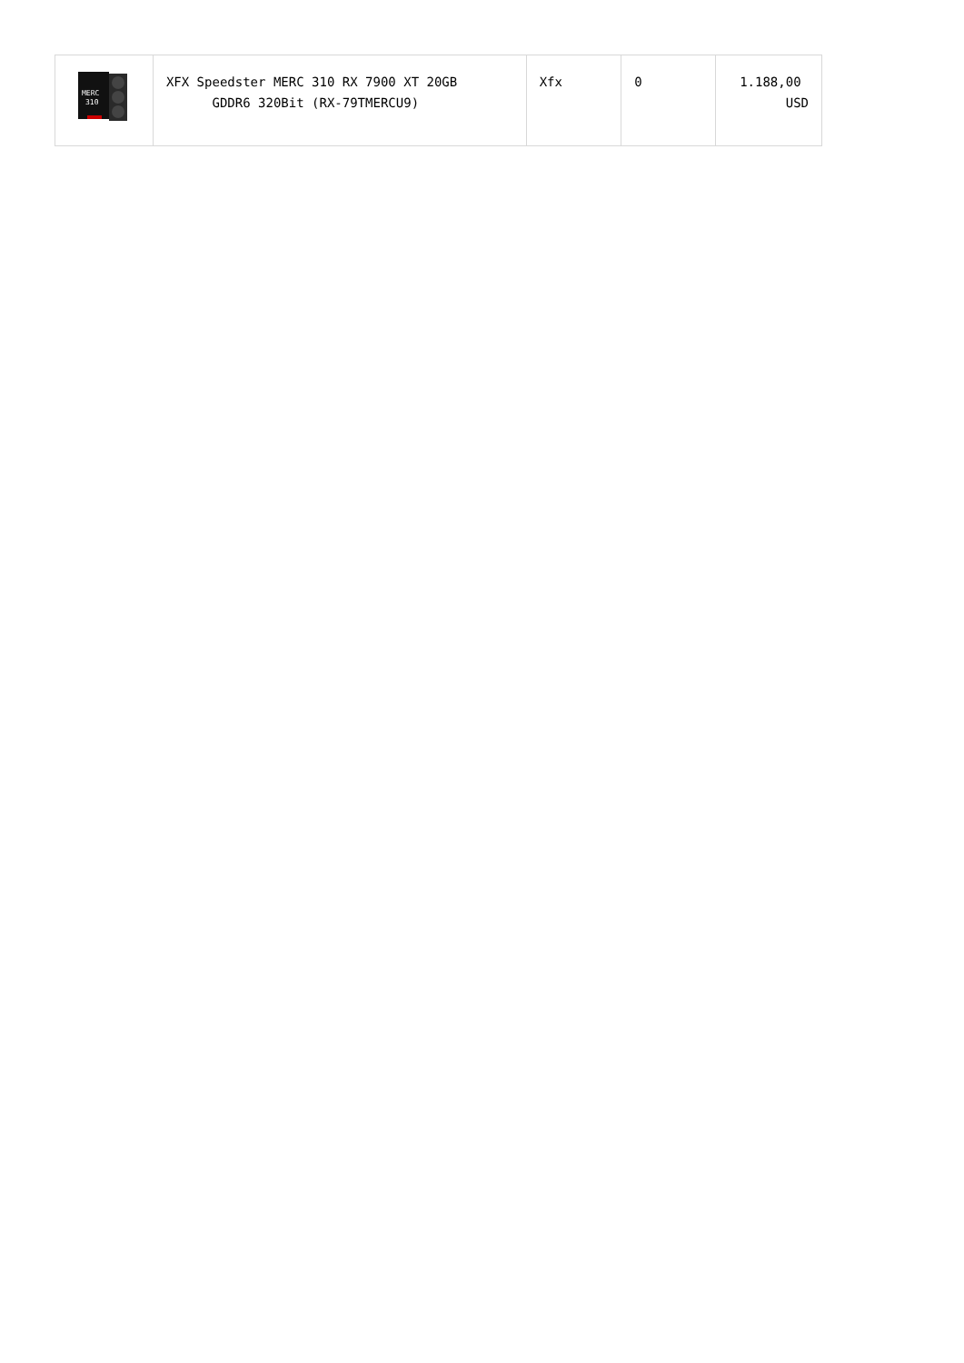| MERC 310 | XFX Speedster MERC 310 RX 7900 XT 20GB GDDR6 320Bit (RX-79TMERCU9) | Xfx | 0 | 1.188,00 USD |